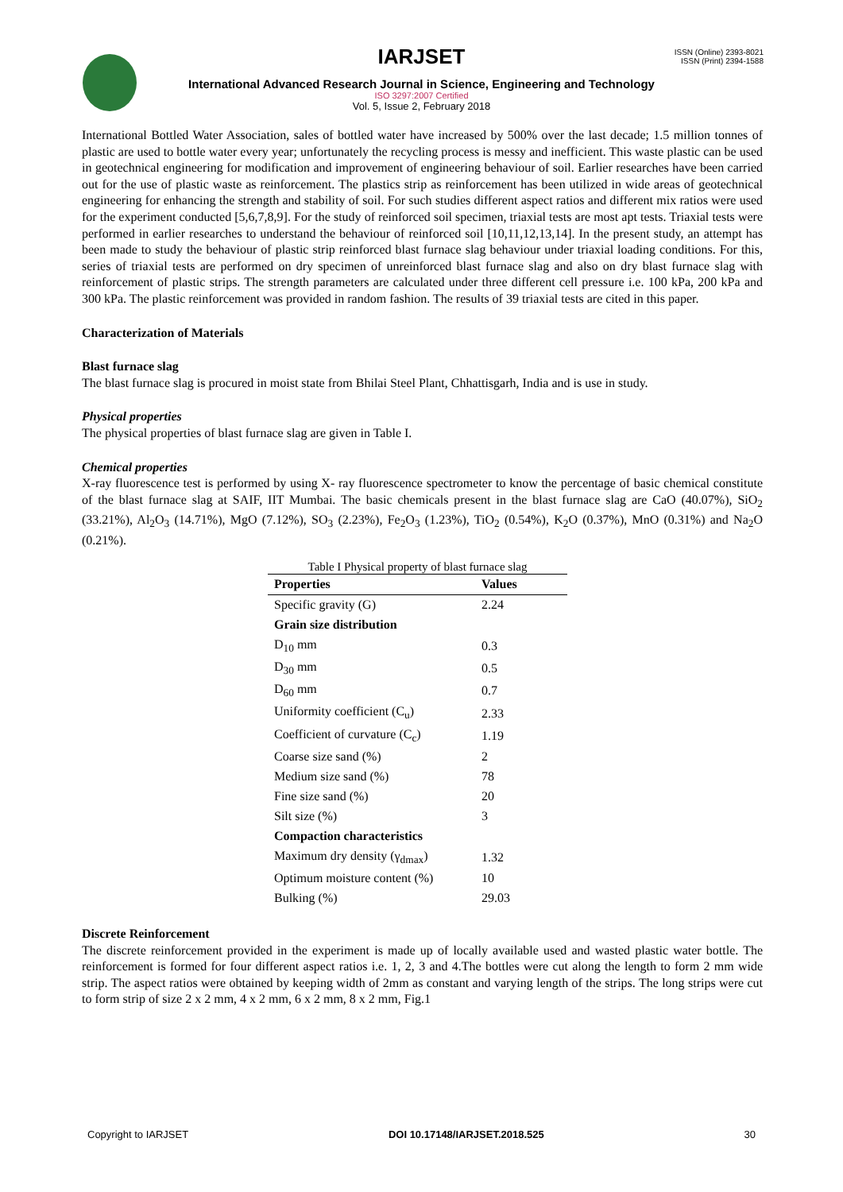ISSN (Online) 2393-8021
ISSN (Print) 2394-1588
IARJSET
International Advanced Research Journal in Science, Engineering and Technology
ISO 3297:2007 Certified
Vol. 5, Issue 2, February 2018
International Bottled Water Association, sales of bottled water have increased by 500% over the last decade; 1.5 million tonnes of plastic are used to bottle water every year; unfortunately the recycling process is messy and inefficient. This waste plastic can be used in geotechnical engineering for modification and improvement of engineering behaviour of soil. Earlier researches have been carried out for the use of plastic waste as reinforcement. The plastics strip as reinforcement has been utilized in wide areas of geotechnical engineering for enhancing the strength and stability of soil. For such studies different aspect ratios and different mix ratios were used for the experiment conducted [5,6,7,8,9]. For the study of reinforced soil specimen, triaxial tests are most apt tests. Triaxial tests were performed in earlier researches to understand the behaviour of reinforced soil [10,11,12,13,14]. In the present study, an attempt has been made to study the behaviour of plastic strip reinforced blast furnace slag behaviour under triaxial loading conditions. For this, series of triaxial tests are performed on dry specimen of unreinforced blast furnace slag and also on dry blast furnace slag with reinforcement of plastic strips. The strength parameters are calculated under three different cell pressure i.e. 100 kPa, 200 kPa and 300 kPa. The plastic reinforcement was provided in random fashion. The results of 39 triaxial tests are cited in this paper.
Characterization of Materials
Blast furnace slag
The blast furnace slag is procured in moist state from Bhilai Steel Plant, Chhattisgarh, India and is use in study.
Physical properties
The physical properties of blast furnace slag are given in Table I.
Chemical properties
X-ray fluorescence test is performed by using X- ray fluorescence spectrometer to know the percentage of basic chemical constitute of the blast furnace slag at SAIF, IIT Mumbai. The basic chemicals present in the blast furnace slag are CaO (40.07%), SiO<sub>2</sub> (33.21%), Al<sub>2</sub>O<sub>3</sub> (14.71%), MgO (7.12%), SO<sub>3</sub> (2.23%), Fe<sub>2</sub>O<sub>3</sub> (1.23%), TiO<sub>2</sub> (0.54%), K<sub>2</sub>O (0.37%), MnO (0.31%) and Na<sub>2</sub>O (0.21%).
Table I Physical property of blast furnace slag
| Properties | Values |
| --- | --- |
| Specific gravity (G) | 2.24 |
| Grain size distribution | |
| D<sub>10</sub> mm | 0.3 |
| D<sub>30</sub> mm | 0.5 |
| D<sub>60</sub> mm | 0.7 |
| Uniformity coefficient (C<sub>u</sub>) | 2.33 |
| Coefficient of curvature (C<sub>c</sub>) | 1.19 |
| Coarse size sand (%) | 2 |
| Medium size sand (%) | 78 |
| Fine size sand (%) | 20 |
| Silt size (%) | 3 |
| Compaction characteristics | |
| Maximum dry density (γ<sub>dmax</sub>) | 1.32 |
| Optimum moisture content (%) | 10 |
| Bulking (%) | 29.03 |
Discrete Reinforcement
The discrete reinforcement provided in the experiment is made up of locally available used and wasted plastic water bottle. The reinforcement is formed for four different aspect ratios i.e. 1, 2, 3 and 4.The bottles were cut along the length to form 2 mm wide strip. The aspect ratios were obtained by keeping width of 2mm as constant and varying length of the strips. The long strips were cut to form strip of size 2 x 2 mm, 4 x 2 mm, 6 x 2 mm, 8 x 2 mm, Fig.1
Copyright to IARJSET DOI 10.17148/IARJSET.2018.525 30